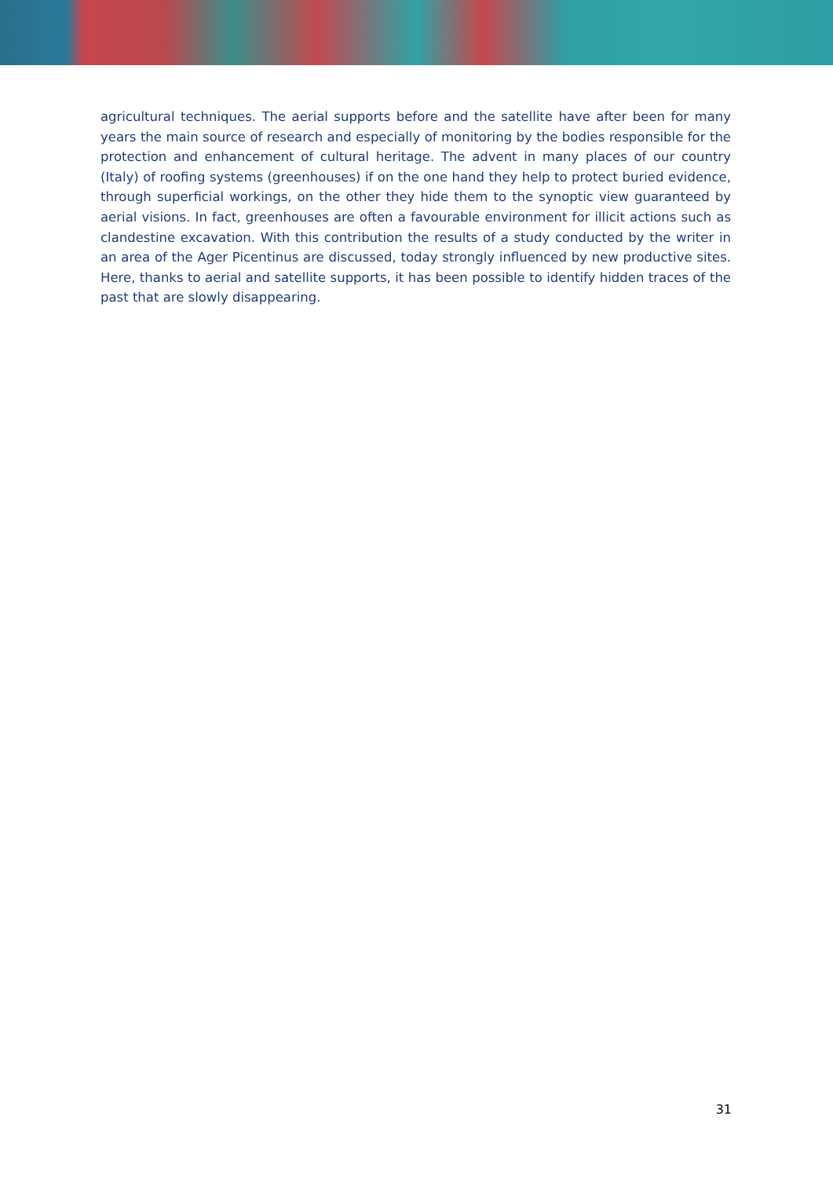agricultural techniques. The aerial supports before and the satellite have after been for many years the main source of research and especially of monitoring by the bodies responsible for the protection and enhancement of cultural heritage. The advent in many places of our country (Italy) of roofing systems (greenhouses) if on the one hand they help to protect buried evidence, through superficial workings, on the other they hide them to the synoptic view guaranteed by aerial visions. In fact, greenhouses are often a favourable environment for illicit actions such as clandestine excavation. With this contribution the results of a study conducted by the writer in an area of the Ager Picentinus are discussed, today strongly influenced by new productive sites. Here, thanks to aerial and satellite supports, it has been possible to identify hidden traces of the past that are slowly disappearing.
31